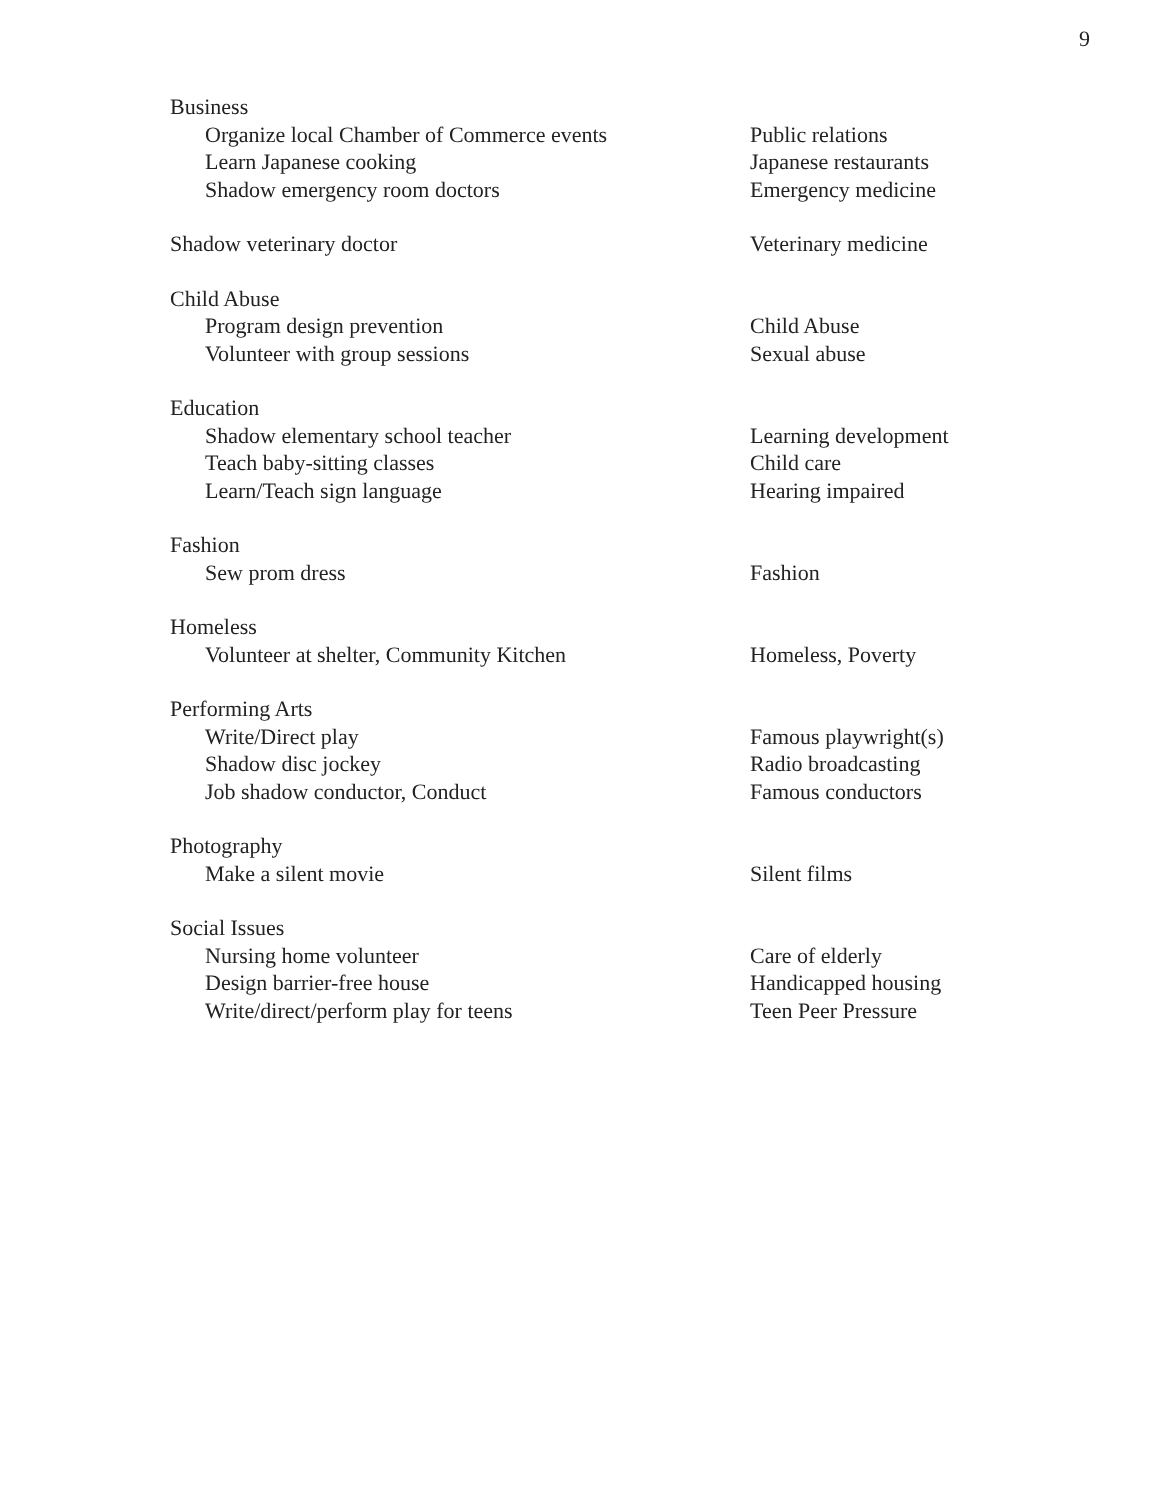9
| Business | |
| Organize local Chamber of Commerce events | Public relations |
| Learn Japanese cooking | Japanese restaurants |
| Shadow emergency room doctors | Emergency medicine |
| Shadow veterinary doctor | Veterinary medicine |
| Child Abuse | |
| Program design prevention | Child Abuse |
| Volunteer with group sessions | Sexual abuse |
| Education | |
| Shadow elementary school teacher | Learning development |
| Teach baby-sitting classes | Child care |
| Learn/Teach sign language | Hearing impaired |
| Fashion | |
| Sew prom dress | Fashion |
| Homeless | |
| Volunteer at shelter, Community Kitchen | Homeless, Poverty |
| Performing Arts | |
| Write/Direct play | Famous playwright(s) |
| Shadow disc jockey | Radio broadcasting |
| Job shadow conductor, Conduct | Famous conductors |
| Photography | |
| Make a silent movie | Silent films |
| Social Issues | |
| Nursing home volunteer | Care of elderly |
| Design barrier-free house | Handicapped housing |
| Write/direct/perform play for teens | Teen Peer Pressure |